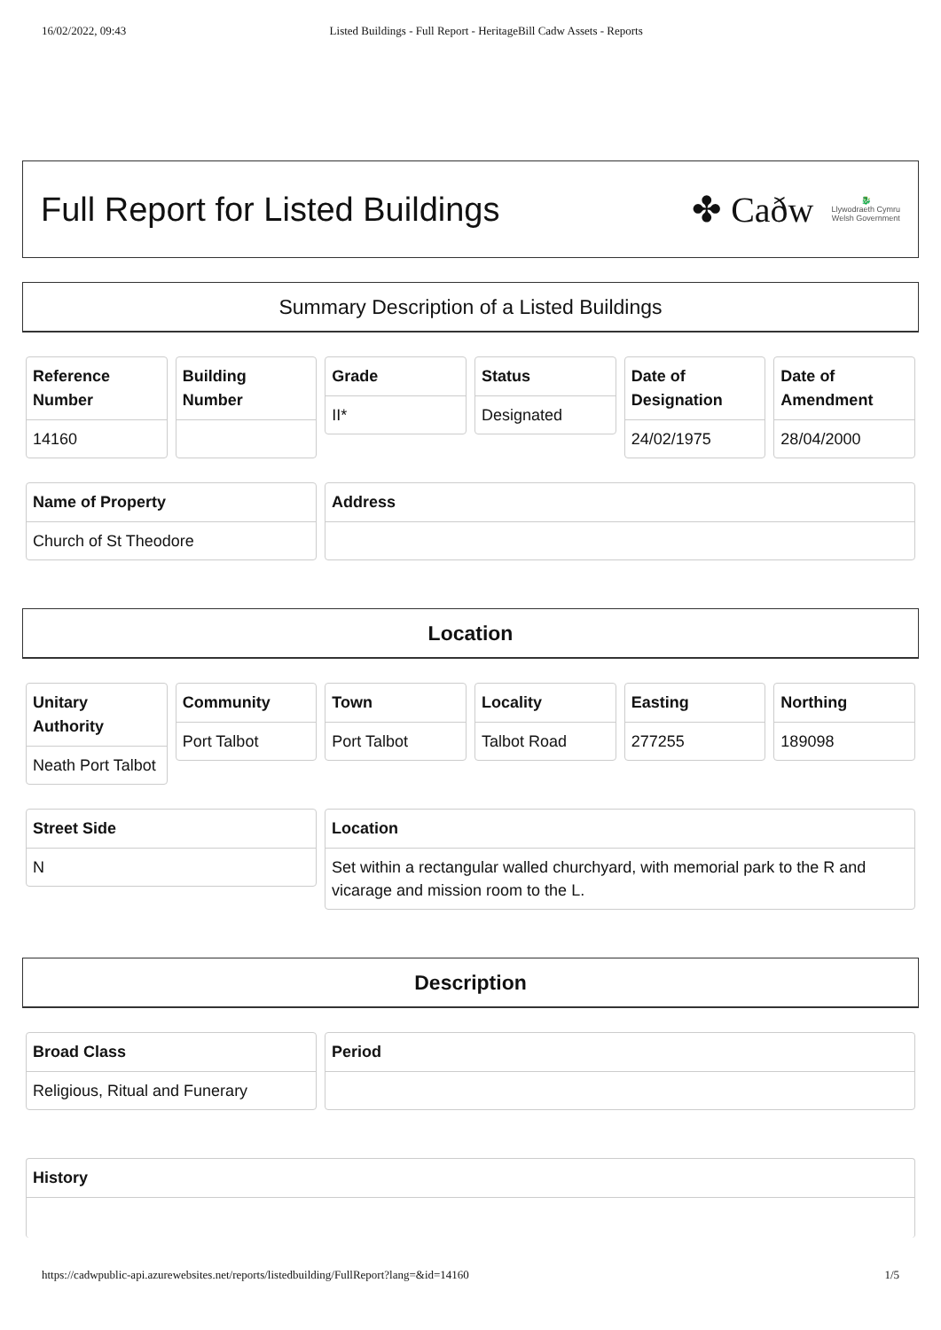16/02/2022, 09:43 Listed Buildings - Full Report - HeritageBill Cadw Assets - Reports
Full Report for Listed Buildings
✤ Caðw 🐉
Llywodraeth Cymru
Welsh Government
Summary Description of a Listed Buildings
Reference Number
14160
Building Number
Grade
II*
Status
Designated
Date of Designation
24/02/1975
Date of Amendment
28/04/2000
Name of Property
Church of St Theodore
Address
Location
Unitary Authority
Neath Port Talbot
Community
Port Talbot
Town
Port Talbot
Locality
Talbot Road
Easting
277255
Northing
189098
Street Side
N
Location
Set within a rectangular walled churchyard, with memorial park to the R and vicarage and mission room to the L.
Description
Broad Class
Religious, Ritual and Funerary
Period
History
https://cadwpublic-api.azurewebsites.net/reports/listedbuilding/FullReport?lang=&id=14160 1/5